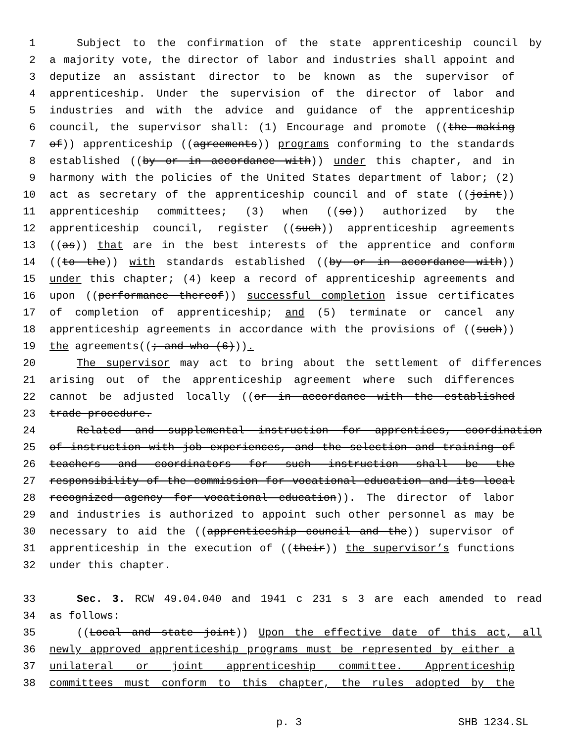1 Subject to the confirmation of the state apprenticeship council by
2 a majority vote, the director of labor and industries shall appoint and
3 deputize an assistant director to be known as the supervisor of
4 apprenticeship. Under the supervision of the director of labor and
5 industries and with the advice and guidance of the apprenticeship
6 council, the supervisor shall: (1) Encourage and promote ((the making
7 of)) apprenticeship ((agreements)) programs conforming to the standards
8 established ((by or in accordance with)) under this chapter, and in
9 harmony with the policies of the United States department of labor; (2)
10 act as secretary of the apprenticeship council and of state ((joint))
11 apprenticeship committees; (3) when ((so)) authorized by the
12 apprenticeship council, register ((such)) apprenticeship agreements
13 ((as)) that are in the best interests of the apprentice and conform
14 ((to the)) with standards established ((by or in accordance with))
15 under this chapter; (4) keep a record of apprenticeship agreements and
16 upon ((performance thereof)) successful completion issue certificates
17 of completion of apprenticeship; and (5) terminate or cancel any
18 apprenticeship agreements in accordance with the provisions of ((such))
19 the agreements((; and who (6))).
20 The supervisor may act to bring about the settlement of differences
21 arising out of the apprenticeship agreement where such differences
22 cannot be adjusted locally ((or in accordance with the established
23 trade procedure.
24 Related and supplemental instruction for apprentices, coordination
25 of instruction with job experiences, and the selection and training of
26 teachers and coordinators for such instruction shall be the
27 responsibility of the commission for vocational education and its local
28 recognized agency for vocational education)). The director of labor
29 and industries is authorized to appoint such other personnel as may be
30 necessary to aid the ((apprenticeship council and the)) supervisor of
31 apprenticeship in the execution of ((their)) the supervisor’s functions
32 under this chapter.
33 Sec. 3. RCW 49.04.040 and 1941 c 231 s 3 are each amended to read
34 as follows:
35 ((Local and state joint)) Upon the effective date of this act, all
36 newly approved apprenticeship programs must be represented by either a
37 unilateral or joint apprenticeship committee. Apprenticeship
38 committees must conform to this chapter, the rules adopted by the
p. 3 SHB 1234.SL